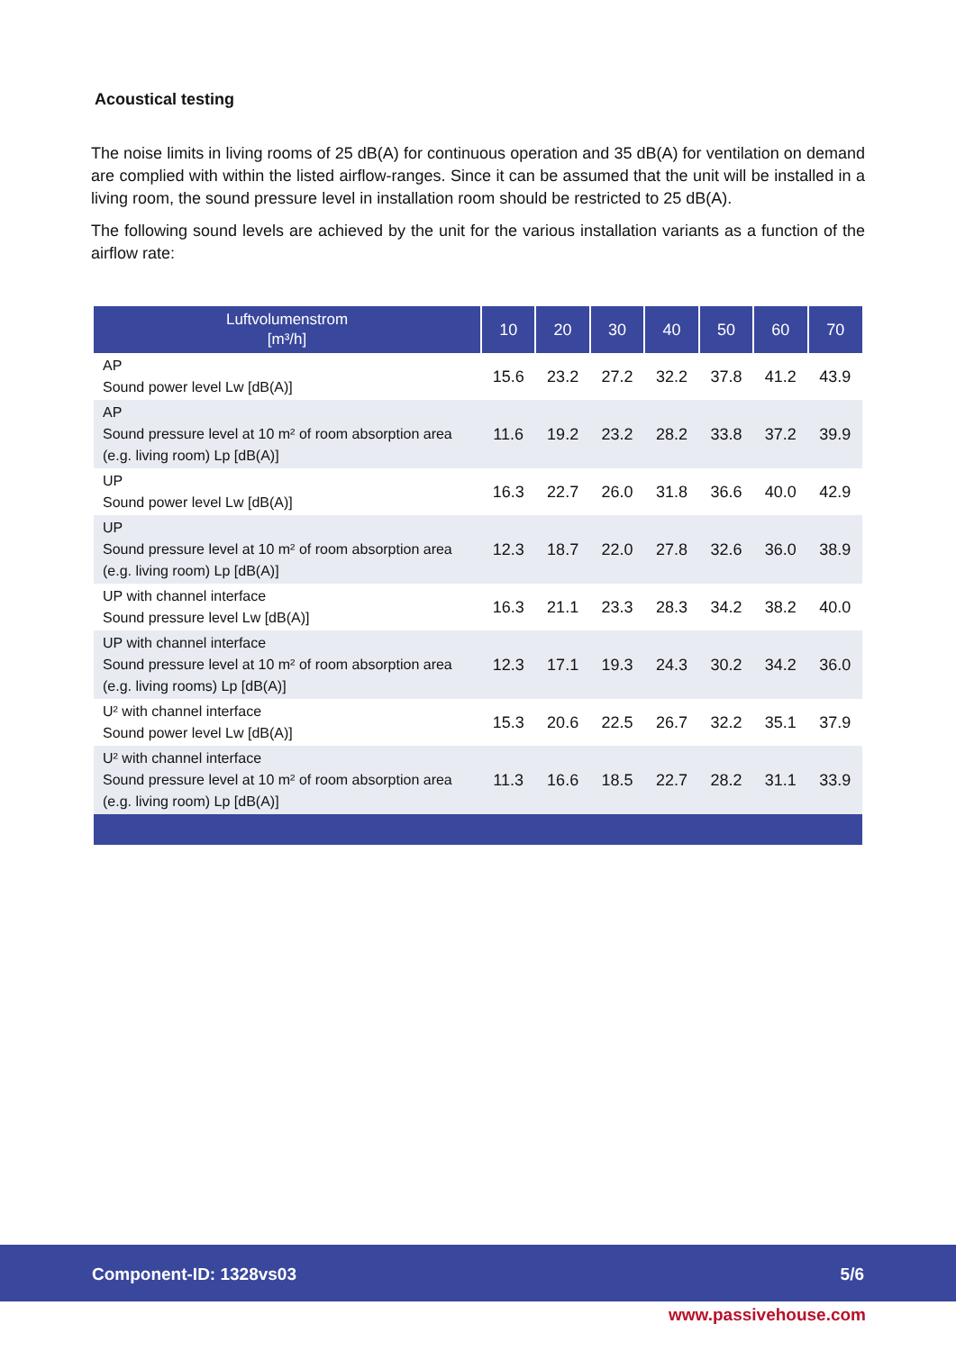Acoustical testing
The noise limits in living rooms of 25 dB(A) for continuous operation and 35 dB(A) for ventilation on demand are complied with within the listed airflow-ranges. Since it can be assumed that the unit will be installed in a living room, the sound pressure level in installation room should be restricted to 25 dB(A).
The following sound levels are achieved by the unit for the various installation variants as a function of the airflow rate:
| Luftvolumenstrom [m³/h] | 10 | 20 | 30 | 40 | 50 | 60 | 70 |
| --- | --- | --- | --- | --- | --- | --- | --- |
| AP Sound power level Lw [dB(A)] | 15.6 | 23.2 | 27.2 | 32.2 | 37.8 | 41.2 | 43.9 |
| AP Sound pressure level at 10 m² of room absorption area (e.g. living room) Lp [dB(A)] | 11.6 | 19.2 | 23.2 | 28.2 | 33.8 | 37.2 | 39.9 |
| UP Sound power level Lw [dB(A)] | 16.3 | 22.7 | 26.0 | 31.8 | 36.6 | 40.0 | 42.9 |
| UP Sound pressure level at 10 m² of room absorption area (e.g. living room) Lp [dB(A)] | 12.3 | 18.7 | 22.0 | 27.8 | 32.6 | 36.0 | 38.9 |
| UP with channel interface Sound pressure level Lw [dB(A)] | 16.3 | 21.1 | 23.3 | 28.3 | 34.2 | 38.2 | 40.0 |
| UP with channel interface Sound pressure level at 10 m² of room absorption area (e.g. living rooms) Lp [dB(A)] | 12.3 | 17.1 | 19.3 | 24.3 | 30.2 | 34.2 | 36.0 |
| U² with channel interface Sound power level Lw [dB(A)] | 15.3 | 20.6 | 22.5 | 26.7 | 32.2 | 35.1 | 37.9 |
| U² with channel interface Sound pressure level at 10 m² of room absorption area (e.g. living room) Lp [dB(A)] | 11.3 | 16.6 | 18.5 | 22.7 | 28.2 | 31.1 | 33.9 |
Component-ID: 1328vs03 5/6
www.passivehouse.com